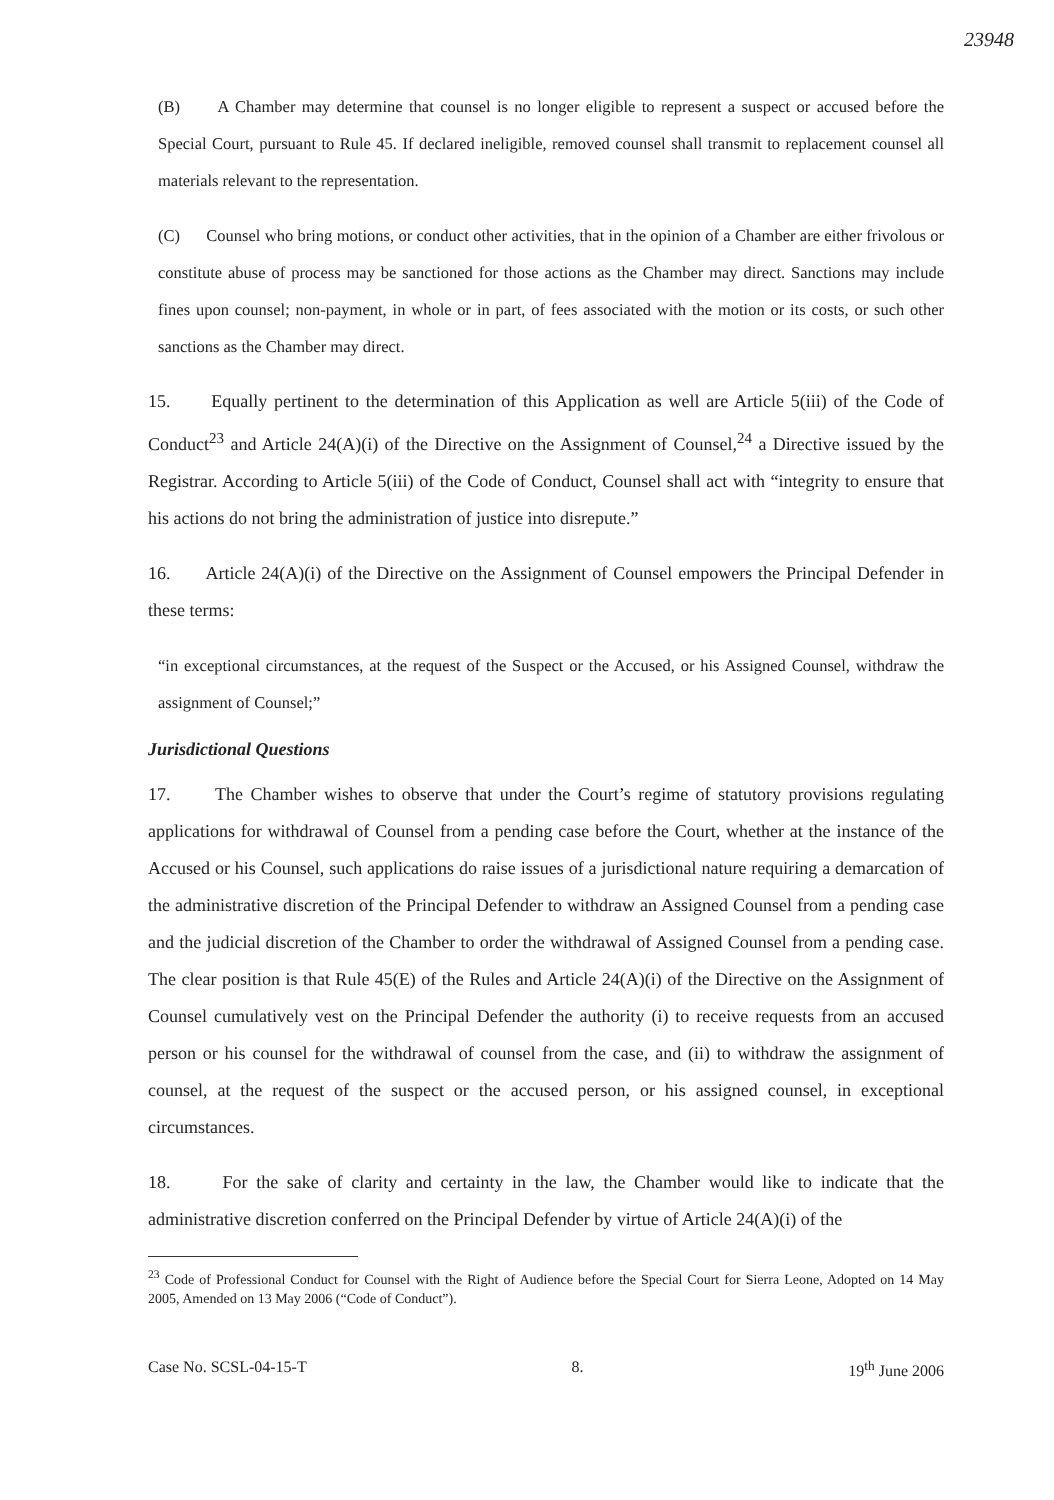23948
(B) A Chamber may determine that counsel is no longer eligible to represent a suspect or accused before the Special Court, pursuant to Rule 45. If declared ineligible, removed counsel shall transmit to replacement counsel all materials relevant to the representation.
(C) Counsel who bring motions, or conduct other activities, that in the opinion of a Chamber are either frivolous or constitute abuse of process may be sanctioned for those actions as the Chamber may direct. Sanctions may include fines upon counsel; non-payment, in whole or in part, of fees associated with the motion or its costs, or such other sanctions as the Chamber may direct.
15. Equally pertinent to the determination of this Application as well are Article 5(iii) of the Code of Conduct<sup>23</sup> and Article 24(A)(i) of the Directive on the Assignment of Counsel,<sup>24</sup> a Directive issued by the Registrar. According to Article 5(iii) of the Code of Conduct, Counsel shall act with “integrity to ensure that his actions do not bring the administration of justice into disrepute.”
16. Article 24(A)(i) of the Directive on the Assignment of Counsel empowers the Principal Defender in these terms:
“in exceptional circumstances, at the request of the Suspect or the Accused, or his Assigned Counsel, withdraw the assignment of Counsel;”
Jurisdictional Questions
17. The Chamber wishes to observe that under the Court’s regime of statutory provisions regulating applications for withdrawal of Counsel from a pending case before the Court, whether at the instance of the Accused or his Counsel, such applications do raise issues of a jurisdictional nature requiring a demarcation of the administrative discretion of the Principal Defender to withdraw an Assigned Counsel from a pending case and the judicial discretion of the Chamber to order the withdrawal of Assigned Counsel from a pending case. The clear position is that Rule 45(E) of the Rules and Article 24(A)(i) of the Directive on the Assignment of Counsel cumulatively vest on the Principal Defender the authority (i) to receive requests from an accused person or his counsel for the withdrawal of counsel from the case, and (ii) to withdraw the assignment of counsel, at the request of the suspect or the accused person, or his assigned counsel, in exceptional circumstances.
18. For the sake of clarity and certainty in the law, the Chamber would like to indicate that the administrative discretion conferred on the Principal Defender by virtue of Article 24(A)(i) of the
<sup>23</sup> Code of Professional Conduct for Counsel with the Right of Audience before the Special Court for Sierra Leone, Adopted on 14 May 2005, Amended on 13 May 2006 (“Code of Conduct”).
Case No. SCSL-04-15-T 8. 19<sup>th</sup> June 2006